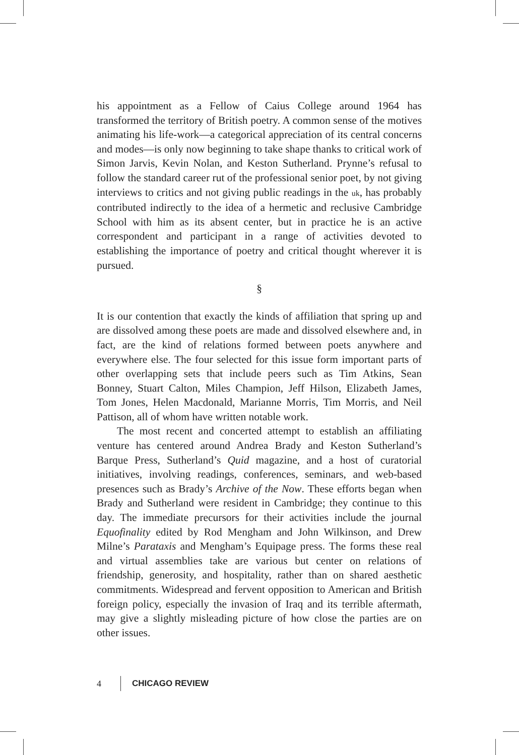his appointment as a Fellow of Caius College around 1964 has transformed the territory of British poetry. A common sense of the motives animating his life-work—a categorical appreciation of its central concerns and modes—is only now beginning to take shape thanks to critical work of Simon Jarvis, Kevin Nolan, and Keston Sutherland. Prynne’s refusal to follow the standard career rut of the professional senior poet, by not giving interviews to critics and not giving public readings in the uk, has probably contributed indirectly to the idea of a hermetic and reclusive Cambridge School with him as its absent center, but in practice he is an active correspondent and participant in a range of activities devoted to establishing the importance of poetry and critical thought wherever it is pursued.
§
It is our contention that exactly the kinds of affiliation that spring up and are dissolved among these poets are made and dissolved elsewhere and, in fact, are the kind of relations formed between poets anywhere and everywhere else. The four selected for this issue form important parts of other overlapping sets that include peers such as Tim Atkins, Sean Bonney, Stuart Calton, Miles Champion, Jeff Hilson, Elizabeth James, Tom Jones, Helen Macdonald, Marianne Morris, Tim Morris, and Neil Pattison, all of whom have written notable work.
The most recent and concerted attempt to establish an affiliating venture has centered around Andrea Brady and Keston Sutherland’s Barque Press, Sutherland’s Quid magazine, and a host of curatorial initiatives, involving readings, conferences, seminars, and web-based presences such as Brady’s Archive of the Now. These efforts began when Brady and Sutherland were resident in Cambridge; they continue to this day. The immediate precursors for their activities include the journal Equofinality edited by Rod Mengham and John Wilkinson, and Drew Milne’s Parataxis and Mengham’s Equipage press. The forms these real and virtual assemblies take are various but center on relations of friendship, generosity, and hospitality, rather than on shared aesthetic commitments. Widespread and fervent opposition to American and British foreign policy, especially the invasion of Iraq and its terrible aftermath, may give a slightly misleading picture of how close the parties are on other issues.
4 CHICAGO REVIEW